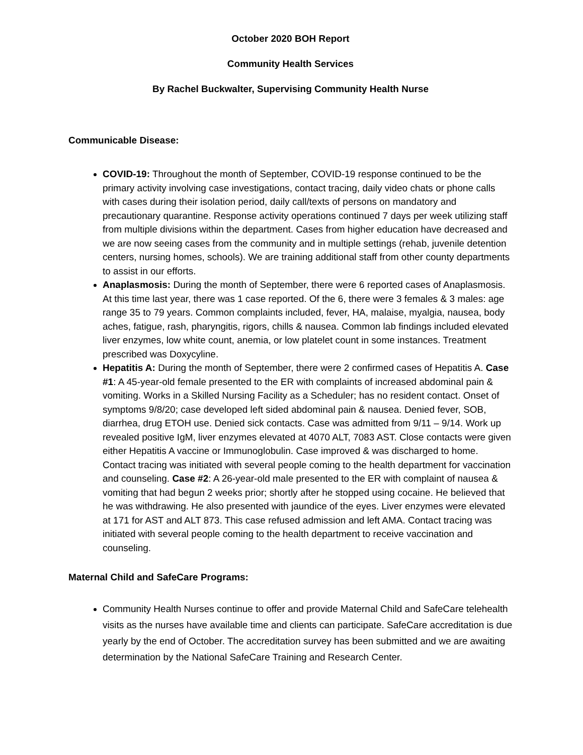October 2020 BOH Report
Community Health Services
By Rachel Buckwalter, Supervising Community Health Nurse
Communicable Disease:
COVID-19: Throughout the month of September, COVID-19 response continued to be the primary activity involving case investigations, contact tracing, daily video chats or phone calls with cases during their isolation period, daily call/texts of persons on mandatory and precautionary quarantine. Response activity operations continued 7 days per week utilizing staff from multiple divisions within the department. Cases from higher education have decreased and we are now seeing cases from the community and in multiple settings (rehab, juvenile detention centers, nursing homes, schools). We are training additional staff from other county departments to assist in our efforts.
Anaplasmosis: During the month of September, there were 6 reported cases of Anaplasmosis. At this time last year, there was 1 case reported. Of the 6, there were 3 females & 3 males: age range 35 to 79 years. Common complaints included, fever, HA, malaise, myalgia, nausea, body aches, fatigue, rash, pharyngitis, rigors, chills & nausea. Common lab findings included elevated liver enzymes, low white count, anemia, or low platelet count in some instances. Treatment prescribed was Doxycyline.
Hepatitis A: During the month of September, there were 2 confirmed cases of Hepatitis A. Case #1: A 45-year-old female presented to the ER with complaints of increased abdominal pain & vomiting. Works in a Skilled Nursing Facility as a Scheduler; has no resident contact. Onset of symptoms 9/8/20; case developed left sided abdominal pain & nausea. Denied fever, SOB, diarrhea, drug ETOH use. Denied sick contacts. Case was admitted from 9/11 – 9/14. Work up revealed positive IgM, liver enzymes elevated at 4070 ALT, 7083 AST. Close contacts were given either Hepatitis A vaccine or Immunoglobulin. Case improved & was discharged to home. Contact tracing was initiated with several people coming to the health department for vaccination and counseling. Case #2: A 26-year-old male presented to the ER with complaint of nausea & vomiting that had begun 2 weeks prior; shortly after he stopped using cocaine. He believed that he was withdrawing. He also presented with jaundice of the eyes. Liver enzymes were elevated at 171 for AST and ALT 873. This case refused admission and left AMA. Contact tracing was initiated with several people coming to the health department to receive vaccination and counseling.
Maternal Child and SafeCare Programs:
Community Health Nurses continue to offer and provide Maternal Child and SafeCare telehealth visits as the nurses have available time and clients can participate. SafeCare accreditation is due yearly by the end of October. The accreditation survey has been submitted and we are awaiting determination by the National SafeCare Training and Research Center.